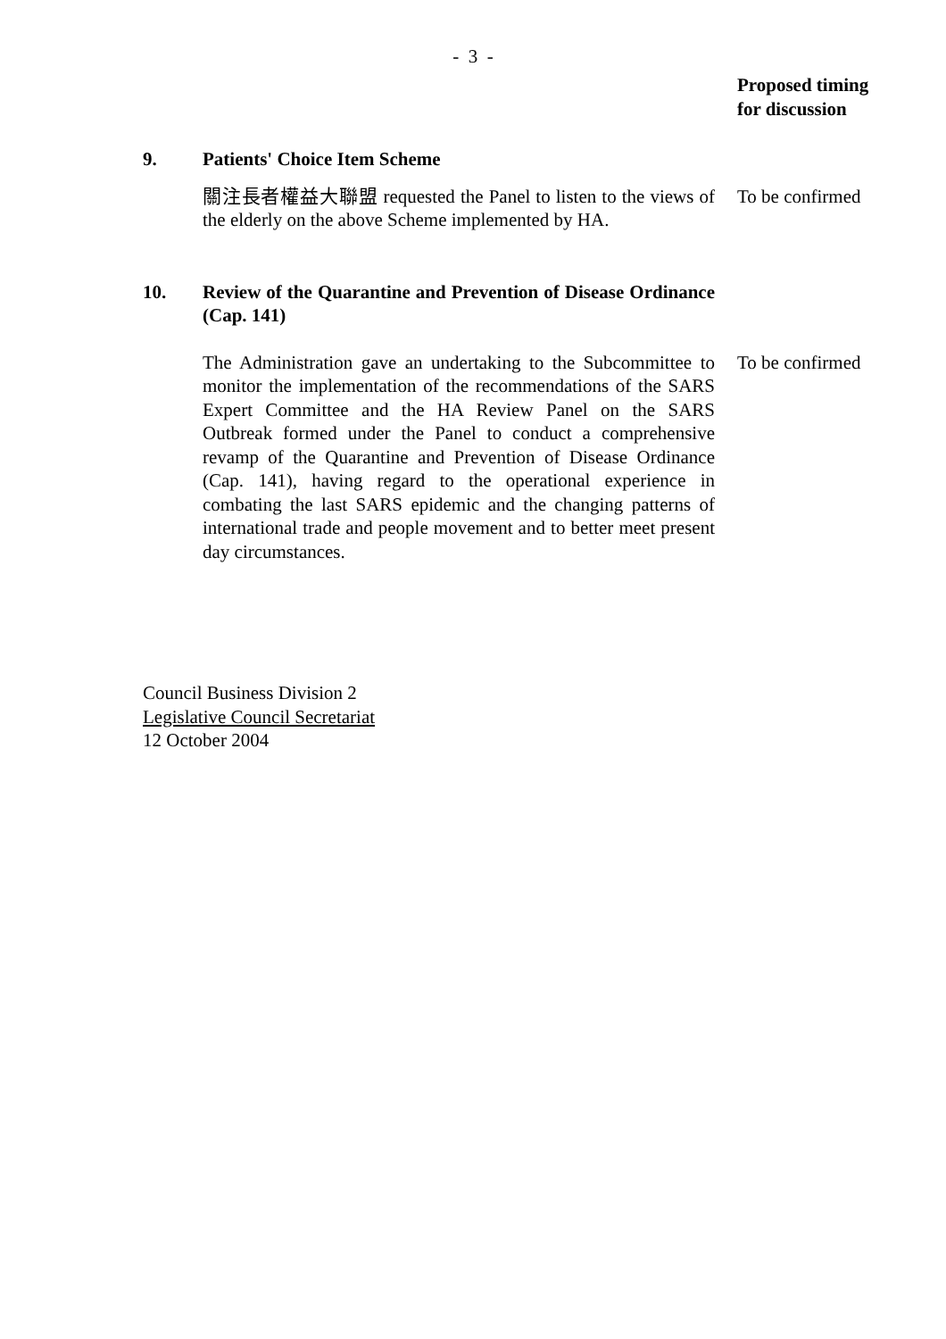- 3 -
Proposed timing
for discussion
9. Patients' Choice Item Scheme
關注長者權益大聯盟 requested the Panel to listen to the views of the elderly on the above Scheme implemented by HA.
To be confirmed
10. Review of the Quarantine and Prevention of Disease Ordinance (Cap. 141)
The Administration gave an undertaking to the Subcommittee to monitor the implementation of the recommendations of the SARS Expert Committee and the HA Review Panel on the SARS Outbreak formed under the Panel to conduct a comprehensive revamp of the Quarantine and Prevention of Disease Ordinance (Cap. 141), having regard to the operational experience in combating the last SARS epidemic and the changing patterns of international trade and people movement and to better meet present day circumstances.
To be confirmed
Council Business Division 2
Legislative Council Secretariat
12 October 2004